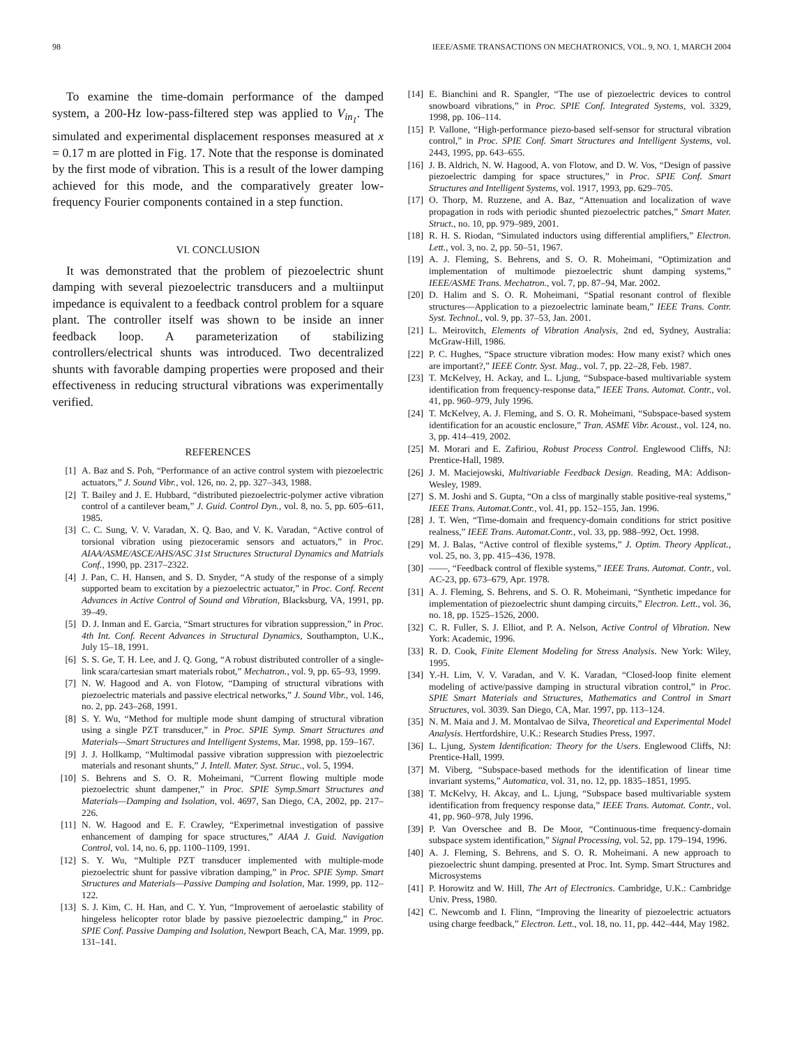98 IEEE/ASME TRANSACTIONS ON MECHATRONICS, VOL. 9, NO. 1, MARCH 2004
To examine the time-domain performance of the damped system, a 200-Hz low-pass-filtered step was applied to V<sub>in<sub>1</sub></sub>. The simulated and experimental displacement responses measured at x = 0.17 m are plotted in Fig. 17. Note that the response is dominated by the first mode of vibration. This is a result of the lower damping achieved for this mode, and the comparatively greater low-frequency Fourier components contained in a step function.
VI. CONCLUSION
It was demonstrated that the problem of piezoelectric shunt damping with several piezoelectric transducers and a multiinput impedance is equivalent to a feedback control problem for a square plant. The controller itself was shown to be inside an inner feedback loop. A parameterization of stabilizing controllers/electrical shunts was introduced. Two decentralized shunts with favorable damping properties were proposed and their effectiveness in reducing structural vibrations was experimentally verified.
REFERENCES
[1] A. Baz and S. Poh, “Performance of an active control system with piezoelectric actuators,” J. Sound Vibr., vol. 126, no. 2, pp. 327–343, 1988.
[2] T. Bailey and J. E. Hubbard, “distributed piezoelectric-polymer active vibration control of a cantilever beam,” J. Guid. Control Dyn., vol. 8, no. 5, pp. 605–611, 1985.
[3] C. C. Sung, V. V. Varadan, X. Q. Bao, and V. K. Varadan, “Active control of torsional vibration using piezoceramic sensors and actuators,” in Proc. AIAA/ASME/ASCE/AHS/ASC 31st Structures Structural Dynamics and Matrials Conf., 1990, pp. 2317–2322.
[4] J. Pan, C. H. Hansen, and S. D. Snyder, “A study of the response of a simply supported beam to excitation by a piezoelectric actuator,” in Proc. Conf. Recent Advances in Active Control of Sound and Vibration, Blacksburg, VA, 1991, pp. 39–49.
[5] D. J. Inman and E. Garcia, “Smart structures for vibration suppression,” in Proc. 4th Int. Conf. Recent Advances in Structural Dynamics, Southampton, U.K., July 15–18, 1991.
[6] S. S. Ge, T. H. Lee, and J. Q. Gong, “A robust distributed controller of a single-link scara/cartesian smart materials robot,” Mechatron., vol. 9, pp. 65–93, 1999.
[7] N. W. Hagood and A. von Flotow, “Damping of structural vibrations with piezoelectric materials and passive electrical networks,” J. Sound Vibr., vol. 146, no. 2, pp. 243–268, 1991.
[8] S. Y. Wu, “Method for multiple mode shunt damping of structural vibration using a single PZT transducer,” in Proc. SPIE Symp. Smart Structures and Materials—Smart Structures and Intelligent Systems, Mar. 1998, pp. 159–167.
[9] J. J. Hollkamp, “Multimodal passive vibration suppression with piezoelectric materials and resonant shunts,” J. Intell. Mater. Syst. Struc., vol. 5, 1994.
[10] S. Behrens and S. O. R. Moheimani, “Current flowing multiple mode piezoelectric shunt dampener,” in Proc. SPIE Symp.Smart Structures and Materials—Damping and Isolation, vol. 4697, San Diego, CA, 2002, pp. 217–226.
[11] N. W. Hagood and E. F. Crawley, “Experimetnal investigation of passive enhancement of damping for space structures,” AIAA J. Guid. Navigation Control, vol. 14, no. 6, pp. 1100–1109, 1991.
[12] S. Y. Wu, “Multiple PZT transducer implemented with multiple-mode piezoelectric shunt for passive vibration damping,” in Proc. SPIE Symp. Smart Structures and Materials—Passive Damping and Isolation, Mar. 1999, pp. 112–122.
[13] S. J. Kim, C. H. Han, and C. Y. Yun, “Improvement of aeroelastic stability of hingeless helicopter rotor blade by passive piezoelectric damping,” in Proc. SPIE Conf. Passive Damping and Isolation, Newport Beach, CA, Mar. 1999, pp. 131–141.
[14] E. Bianchini and R. Spangler, “The use of piezoelectric devices to control snowboard vibrations,” in Proc. SPIE Conf. Integrated Systems, vol. 3329, 1998, pp. 106–114.
[15] P. Vallone, “High-performance piezo-based self-sensor for structural vibration control,” in Proc. SPIE Conf. Smart Structures and Intelligent Systems, vol. 2443, 1995, pp. 643–655.
[16] J. B. Aldrich, N. W. Hagood, A. von Flotow, and D. W. Vos, “Design of passive piezoelectric damping for space structures,” in Proc. SPIE Conf. Smart Structures and Intelligent Systems, vol. 1917, 1993, pp. 629–705.
[17] O. Thorp, M. Ruzzene, and A. Baz, “Attenuation and localization of wave propagation in rods with periodic shunted piezoelectric patches,” Smart Mater. Struct., no. 10, pp. 979–989, 2001.
[18] R. H. S. Riodan, “Simulated inductors using differential amplifiers,” Electron. Lett., vol. 3, no. 2, pp. 50–51, 1967.
[19] A. J. Fleming, S. Behrens, and S. O. R. Moheimani, “Optimization and implementation of multimode piezoelectric shunt damping systems,” IEEE/ASME Trans. Mechatron., vol. 7, pp. 87–94, Mar. 2002.
[20] D. Halim and S. O. R. Moheimani, “Spatial resonant control of flexible structures—Application to a piezoelectric laminate beam,” IEEE Trans. Contr. Syst. Technol., vol. 9, pp. 37–53, Jan. 2001.
[21] L. Meirovitch, Elements of Vibration Analysis, 2nd ed, Sydney, Australia: McGraw-Hill, 1986.
[22] P. C. Hughes, “Space structure vibration modes: How many exist? which ones are important?,” IEEE Contr. Syst. Mag., vol. 7, pp. 22–28, Feb. 1987.
[23] T. McKelvey, H. Ackay, and L. Ljung, “Subspace-based multivariable system identification from frequency-response data,” IEEE Trans. Automat. Contr., vol. 41, pp. 960–979, July 1996.
[24] T. McKelvey, A. J. Fleming, and S. O. R. Moheimani, “Subspace-based system identification for an acoustic enclosure,” Tran. ASME Vibr. Acoust., vol. 124, no. 3, pp. 414–419, 2002.
[25] M. Morari and E. Zafiriou, Robust Process Control. Englewood Cliffs, NJ: Prentice-Hall, 1989.
[26] J. M. Maciejowski, Multivariable Feedback Design. Reading, MA: Addison-Wesley, 1989.
[27] S. M. Joshi and S. Gupta, “On a clss of marginally stable positive-real systems,” IEEE Trans. Automat.Contr., vol. 41, pp. 152–155, Jan. 1996.
[28] J. T. Wen, “Time-domain and frequency-domain conditions for strict positive realness,” IEEE Trans. Automat.Contr., vol. 33, pp. 988–992, Oct. 1998.
[29] M. J. Balas, “Active control of flexible systems,” J. Optim. Theory Applicat., vol. 25, no. 3, pp. 415–436, 1978.
[30] ——, “Feedback control of flexible systems,” IEEE Trans. Automat. Contr., vol. AC-23, pp. 673–679, Apr. 1978.
[31] A. J. Fleming, S. Behrens, and S. O. R. Moheimani, “Synthetic impedance for implementation of piezoelectric shunt damping circuits,” Electron. Lett., vol. 36, no. 18, pp. 1525–1526, 2000.
[32] C. R. Fuller, S. J. Elliot, and P. A. Nelson, Active Control of Vibration. New York: Academic, 1996.
[33] R. D. Cook, Finite Element Modeling for Stress Analysis. New York: Wiley, 1995.
[34] Y.-H. Lim, V. V. Varadan, and V. K. Varadan, “Closed-loop finite element modeling of active/passive damping in structural vibration control,” in Proc. SPIE Smart Materials and Structures, Mathematics and Control in Smart Structures, vol. 3039. San Diego, CA, Mar. 1997, pp. 113–124.
[35] N. M. Maia and J. M. Montalvao de Silva, Theoretical and Experimental Model Analysis. Hertfordshire, U.K.: Research Studies Press, 1997.
[36] L. Ljung, System Identification: Theory for the Users. Englewood Cliffs, NJ: Prentice-Hall, 1999.
[37] M. Viberg, “Subspace-based methods for the identification of linear time invariant systems,” Automatica, vol. 31, no. 12, pp. 1835–1851, 1995.
[38] T. McKelvy, H. Akcay, and L. Ljung, “Subspace based multivariable system identification from frequency response data,” IEEE Trans. Automat. Contr., vol. 41, pp. 960–978, July 1996.
[39] P. Van Overschee and B. De Moor, “Continuous-time frequency-domain subspace system identification,” Signal Processing, vol. 52, pp. 179–194, 1996.
[40] A. J. Fleming, S. Behrens, and S. O. R. Moheimani. A new approach to piezoelectric shunt damping. presented at Proc. Int. Symp. Smart Structures and Microsystems
[41] P. Horowitz and W. Hill, The Art of Electronics. Cambridge, U.K.: Cambridge Univ. Press, 1980.
[42] C. Newcomb and I. Flinn, “Improving the linearity of piezoelectric actuators using charge feedback,” Electron. Lett., vol. 18, no. 11, pp. 442–444, May 1982.